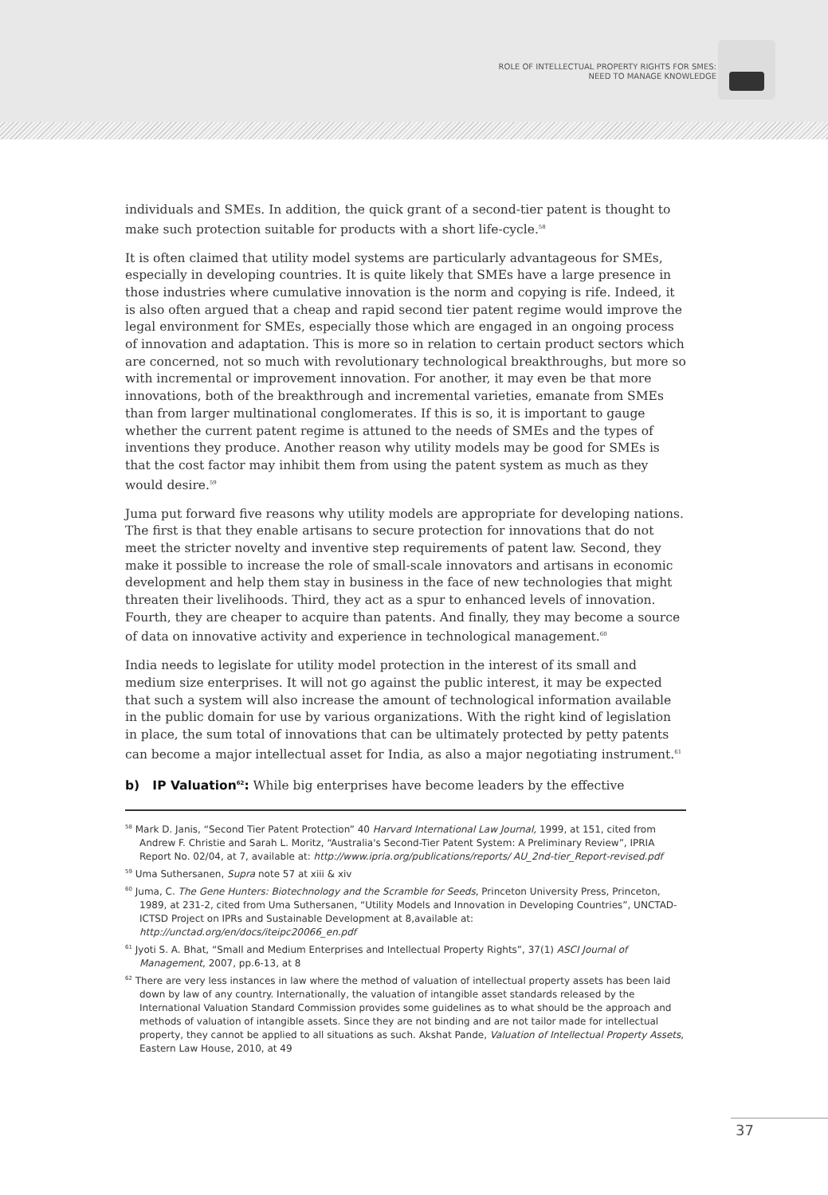ROLE OF INTELLECTUAL PROPERTY RIGHTS FOR SMES:
NEED TO MANAGE KNOWLEDGE
individuals and SMEs. In addition, the quick grant of a second-tier patent is thought to make such protection suitable for products with a short life-cycle.<sup>58</sup>
It is often claimed that utility model systems are particularly advantageous for SMEs, especially in developing countries. It is quite likely that SMEs have a large presence in those industries where cumulative innovation is the norm and copying is rife. Indeed, it is also often argued that a cheap and rapid second tier patent regime would improve the legal environment for SMEs, especially those which are engaged in an ongoing process of innovation and adaptation. This is more so in relation to certain product sectors which are concerned, not so much with revolutionary technological breakthroughs, but more so with incremental or improvement innovation. For another, it may even be that more innovations, both of the breakthrough and incremental varieties, emanate from SMEs than from larger multinational conglomerates. If this is so, it is important to gauge whether the current patent regime is attuned to the needs of SMEs and the types of inventions they produce. Another reason why utility models may be good for SMEs is that the cost factor may inhibit them from using the patent system as much as they would desire.<sup>59</sup>
Juma put forward five reasons why utility models are appropriate for developing nations. The first is that they enable artisans to secure protection for innovations that do not meet the stricter novelty and inventive step requirements of patent law. Second, they make it possible to increase the role of small-scale innovators and artisans in economic development and help them stay in business in the face of new technologies that might threaten their livelihoods. Third, they act as a spur to enhanced levels of innovation. Fourth, they are cheaper to acquire than patents. And finally, they may become a source of data on innovative activity and experience in technological management.<sup>60</sup>
India needs to legislate for utility model protection in the interest of its small and medium size enterprises. It will not go against the public interest, it may be expected that such a system will also increase the amount of technological information available in the public domain for use by various organizations. With the right kind of legislation in place, the sum total of innovations that can be ultimately protected by petty patents can become a major intellectual asset for India, as also a major negotiating instrument.<sup>61</sup>
b) IP Valuation<sup>62</sup>: While big enterprises have become leaders by the effective
<sup>58</sup> Mark D. Janis, “Second Tier Patent Protection” 40 Harvard International Law Journal, 1999, at 151, cited from Andrew F. Christie and Sarah L. Moritz, “Australia's Second-Tier Patent System: A Preliminary Review”, IPRIA Report No. 02/04, at 7, available at: http://www.ipria.org/publications/reports/ AU_2nd-tier_Report-revised.pdf
<sup>59</sup> Uma Suthersanen, Supra note 57 at xiii & xiv
<sup>60</sup> Juma, C. The Gene Hunters: Biotechnology and the Scramble for Seeds, Princeton University Press, Princeton, 1989, at 231-2, cited from Uma Suthersanen, “Utility Models and Innovation in Developing Countries”, UNCTAD-ICTSD Project on IPRs and Sustainable Development at 8,available at: http://unctad.org/en/docs/iteipc20066_en.pdf
<sup>61</sup> Jyoti S. A. Bhat, “Small and Medium Enterprises and Intellectual Property Rights”, 37(1) ASCI Journal of Management, 2007, pp.6-13, at 8
<sup>62</sup> There are very less instances in law where the method of valuation of intellectual property assets has been laid down by law of any country. Internationally, the valuation of intangible asset standards released by the International Valuation Standard Commission provides some guidelines as to what should be the approach and methods of valuation of intangible assets. Since they are not binding and are not tailor made for intellectual property, they cannot be applied to all situations as such. Akshat Pande, Valuation of Intellectual Property Assets, Eastern Law House, 2010, at 49
37